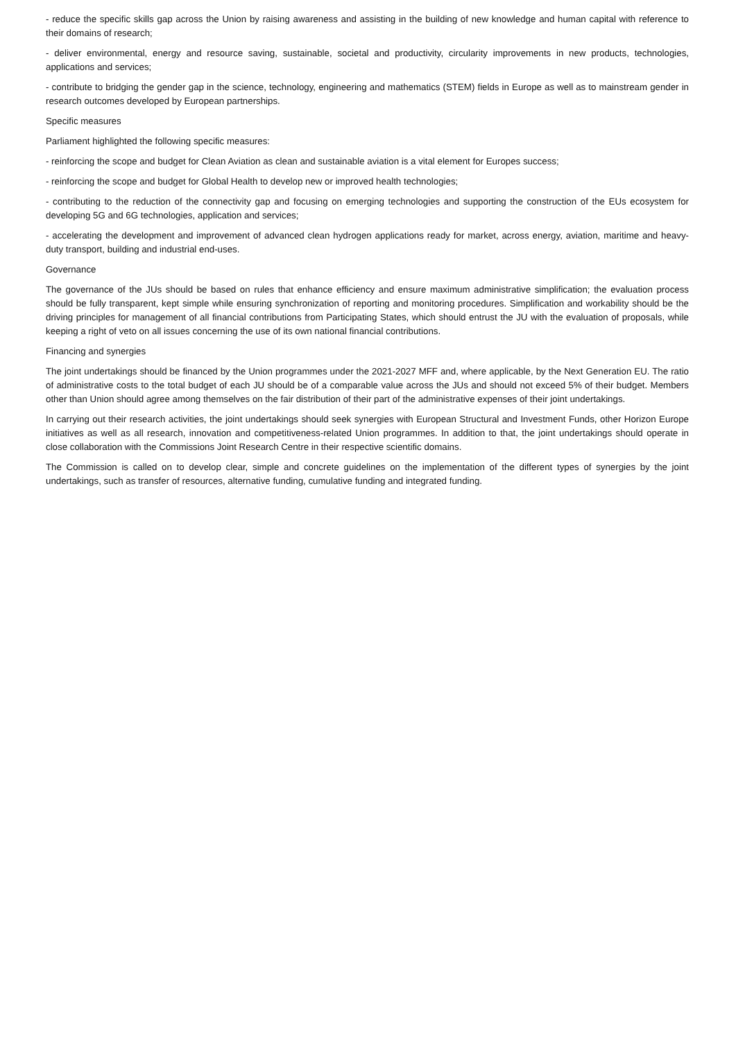- reduce the specific skills gap across the Union by raising awareness and assisting in the building of new knowledge and human capital with reference to their domains of research;
- deliver environmental, energy and resource saving, sustainable, societal and productivity, circularity improvements in new products, technologies, applications and services;
- contribute to bridging the gender gap in the science, technology, engineering and mathematics (STEM) fields in Europe as well as to mainstream gender in research outcomes developed by European partnerships.
Specific measures
Parliament highlighted the following specific measures:
- reinforcing the scope and budget for Clean Aviation as clean and sustainable aviation is a vital element for Europes success;
- reinforcing the scope and budget for Global Health to develop new or improved health technologies;
- contributing to the reduction of the connectivity gap and focusing on emerging technologies and supporting the construction of the EUs ecosystem for developing 5G and 6G technologies, application and services;
- accelerating the development and improvement of advanced clean hydrogen applications ready for market, across energy, aviation, maritime and heavy-duty transport, building and industrial end-uses.
Governance
The governance of the JUs should be based on rules that enhance efficiency and ensure maximum administrative simplification; the evaluation process should be fully transparent, kept simple while ensuring synchronization of reporting and monitoring procedures. Simplification and workability should be the driving principles for management of all financial contributions from Participating States, which should entrust the JU with the evaluation of proposals, while keeping a right of veto on all issues concerning the use of its own national financial contributions.
Financing and synergies
The joint undertakings should be financed by the Union programmes under the 2021-2027 MFF and, where applicable, by the Next Generation EU. The ratio of administrative costs to the total budget of each JU should be of a comparable value across the JUs and should not exceed 5% of their budget. Members other than Union should agree among themselves on the fair distribution of their part of the administrative expenses of their joint undertakings.
In carrying out their research activities, the joint undertakings should seek synergies with European Structural and Investment Funds, other Horizon Europe initiatives as well as all research, innovation and competitiveness-related Union programmes. In addition to that, the joint undertakings should operate in close collaboration with the Commissions Joint Research Centre in their respective scientific domains.
The Commission is called on to develop clear, simple and concrete guidelines on the implementation of the different types of synergies by the joint undertakings, such as transfer of resources, alternative funding, cumulative funding and integrated funding.